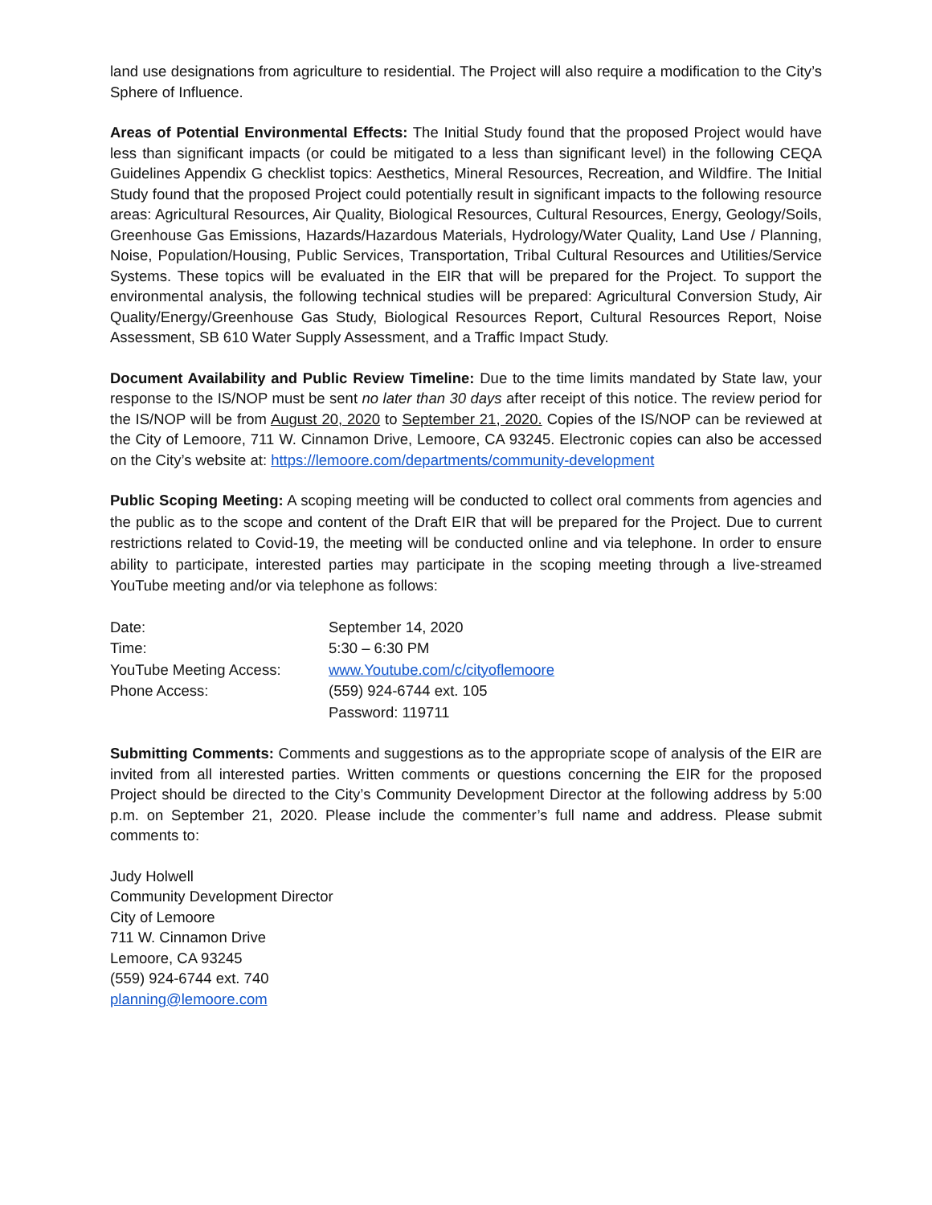land use designations from agriculture to residential. The Project will also require a modification to the City’s Sphere of Influence.
Areas of Potential Environmental Effects: The Initial Study found that the proposed Project would have less than significant impacts (or could be mitigated to a less than significant level) in the following CEQA Guidelines Appendix G checklist topics: Aesthetics, Mineral Resources, Recreation, and Wildfire. The Initial Study found that the proposed Project could potentially result in significant impacts to the following resource areas: Agricultural Resources, Air Quality, Biological Resources, Cultural Resources, Energy, Geology/Soils, Greenhouse Gas Emissions, Hazards/Hazardous Materials, Hydrology/Water Quality, Land Use / Planning, Noise, Population/Housing, Public Services, Transportation, Tribal Cultural Resources and Utilities/Service Systems. These topics will be evaluated in the EIR that will be prepared for the Project. To support the environmental analysis, the following technical studies will be prepared: Agricultural Conversion Study, Air Quality/Energy/Greenhouse Gas Study, Biological Resources Report, Cultural Resources Report, Noise Assessment, SB 610 Water Supply Assessment, and a Traffic Impact Study.
Document Availability and Public Review Timeline: Due to the time limits mandated by State law, your response to the IS/NOP must be sent no later than 30 days after receipt of this notice. The review period for the IS/NOP will be from August 20, 2020 to September 21, 2020. Copies of the IS/NOP can be reviewed at the City of Lemoore, 711 W. Cinnamon Drive, Lemoore, CA 93245. Electronic copies can also be accessed on the City’s website at: https://lemoore.com/departments/community-development
Public Scoping Meeting: A scoping meeting will be conducted to collect oral comments from agencies and the public as to the scope and content of the Draft EIR that will be prepared for the Project. Due to current restrictions related to Covid-19, the meeting will be conducted online and via telephone. In order to ensure ability to participate, interested parties may participate in the scoping meeting through a live-streamed YouTube meeting and/or via telephone as follows:
| Date: | September 14, 2020 |
| Time: | 5:30 – 6:30 PM |
| YouTube Meeting Access: | www.Youtube.com/c/cityoflemoore |
| Phone Access: | (559) 924-6744 ext. 105 |
| | Password: 119711 |
Submitting Comments: Comments and suggestions as to the appropriate scope of analysis of the EIR are invited from all interested parties. Written comments or questions concerning the EIR for the proposed Project should be directed to the City’s Community Development Director at the following address by 5:00 p.m. on September 21, 2020. Please include the commenter’s full name and address. Please submit comments to:
Judy Holwell
Community Development Director
City of Lemoore
711 W. Cinnamon Drive
Lemoore, CA 93245
(559) 924-6744 ext. 740
planning@lemoore.com